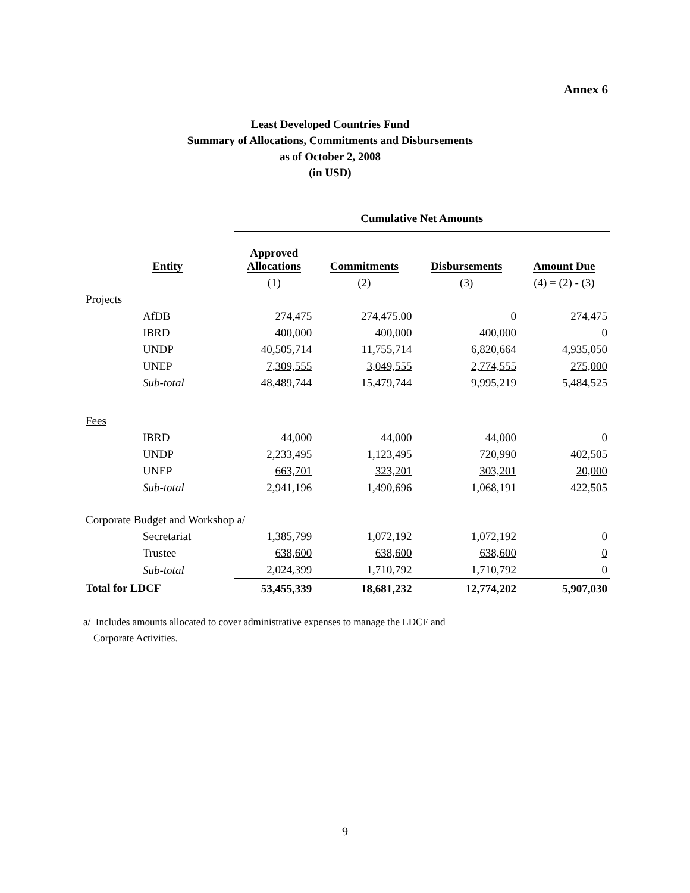Annex 6
Least Developed Countries Fund
Summary of Allocations, Commitments and Disbursements
as of October 2, 2008
(in USD)
| | | Cumulative Net Amounts | | | |
| --- | --- | --- | --- | --- | --- |
| | Entity | Approved Allocations | Commitments | Disbursements | Amount Due |
| | | (1) | (2) | (3) | (4) = (2) - (3) |
| Projects | | | | | |
| AfDB | | 274,475 | 274,475.00 | 0 | 274,475 |
| IBRD | | 400,000 | 400,000 | 400,000 | 0 |
| UNDP | | 40,505,714 | 11,755,714 | 6,820,664 | 4,935,050 |
| UNEP | | 7,309,555 | 3,049,555 | 2,774,555 | 275,000 |
| Sub-total | | 48,489,744 | 15,479,744 | 9,995,219 | 5,484,525 |
| Fees | | | | | |
| IBRD | | 44,000 | 44,000 | 44,000 | 0 |
| UNDP | | 2,233,495 | 1,123,495 | 720,990 | 402,505 |
| UNEP | | 663,701 | 323,201 | 303,201 | 20,000 |
| Sub-total | | 2,941,196 | 1,490,696 | 1,068,191 | 422,505 |
| Corporate Budget and Workshop a/ | | | | | |
| Secretariat | | 1,385,799 | 1,072,192 | 1,072,192 | 0 |
| Trustee | | 638,600 | 638,600 | 638,600 | 0 |
| Sub-total | | 2,024,399 | 1,710,792 | 1,710,792 | 0 |
| Total for LDCF | | 53,455,339 | 18,681,232 | 12,774,202 | 5,907,030 |
a/ Includes amounts allocated to cover administrative expenses to manage the LDCF and
Corporate Activities.
9